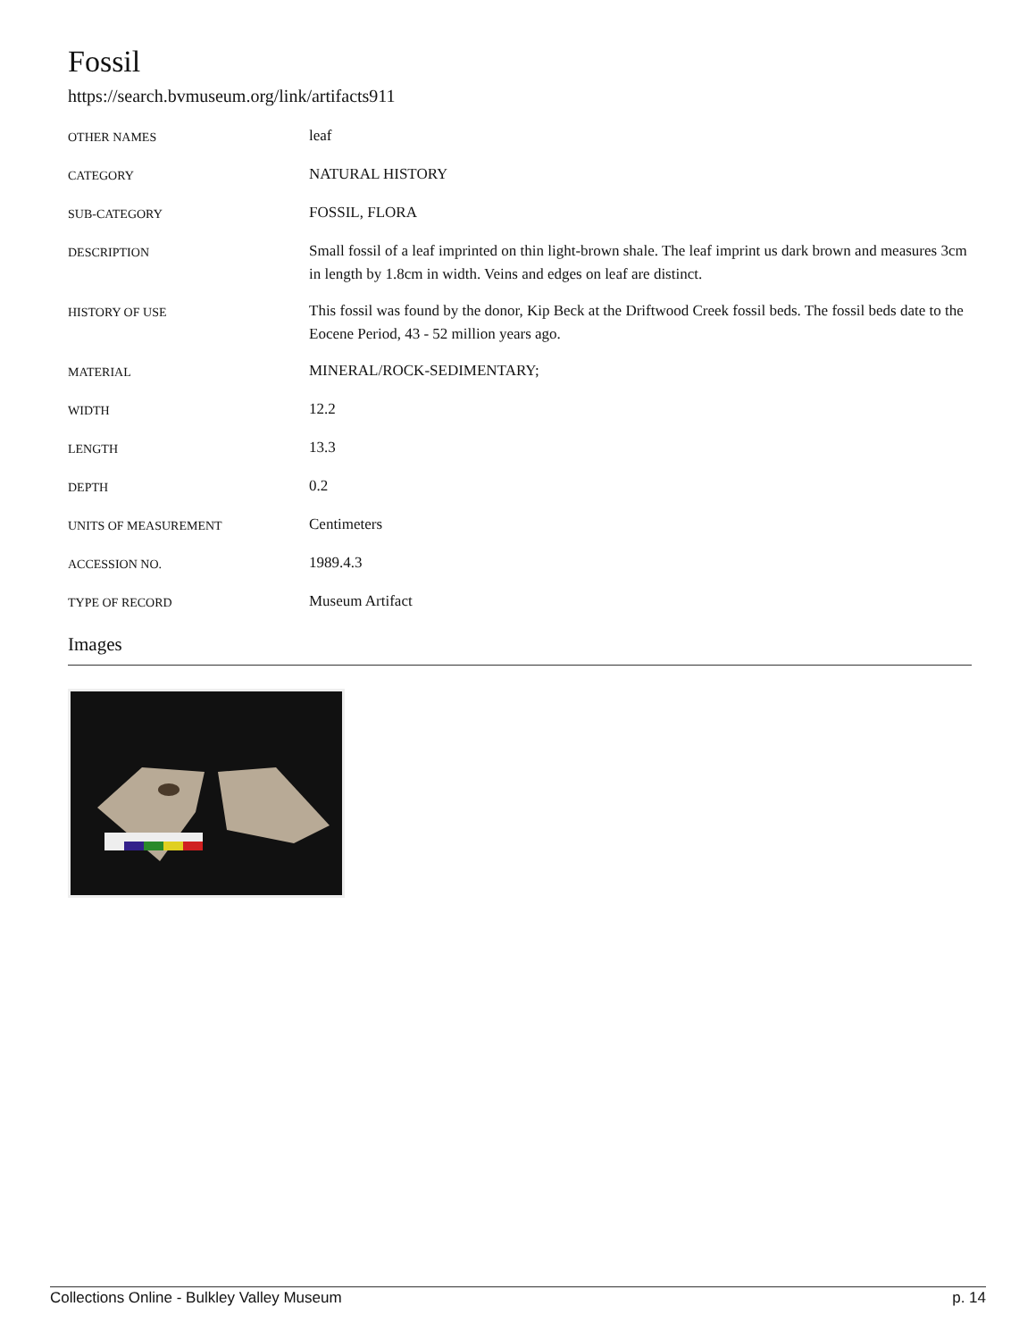Fossil
https://search.bvmuseum.org/link/artifacts911
| OTHER NAMES | leaf |
| CATEGORY | NATURAL HISTORY |
| SUB-CATEGORY | FOSSIL, FLORA |
| DESCRIPTION | Small fossil of a leaf imprinted on thin light-brown shale. The leaf imprint us dark brown and measures 3cm in length by 1.8cm in width. Veins and edges on leaf are distinct. |
| HISTORY OF USE | This fossil was found by the donor, Kip Beck at the Driftwood Creek fossil beds. The fossil beds date to the Eocene Period, 43 - 52 million years ago. |
| MATERIAL | MINERAL/ROCK-SEDIMENTARY; |
| WIDTH | 12.2 |
| LENGTH | 13.3 |
| DEPTH | 0.2 |
| UNITS OF MEASUREMENT | Centimeters |
| ACCESSION NO. | 1989.4.3 |
| TYPE OF RECORD | Museum Artifact |
Images
Collections Online - Bulkley Valley Museum p. 14